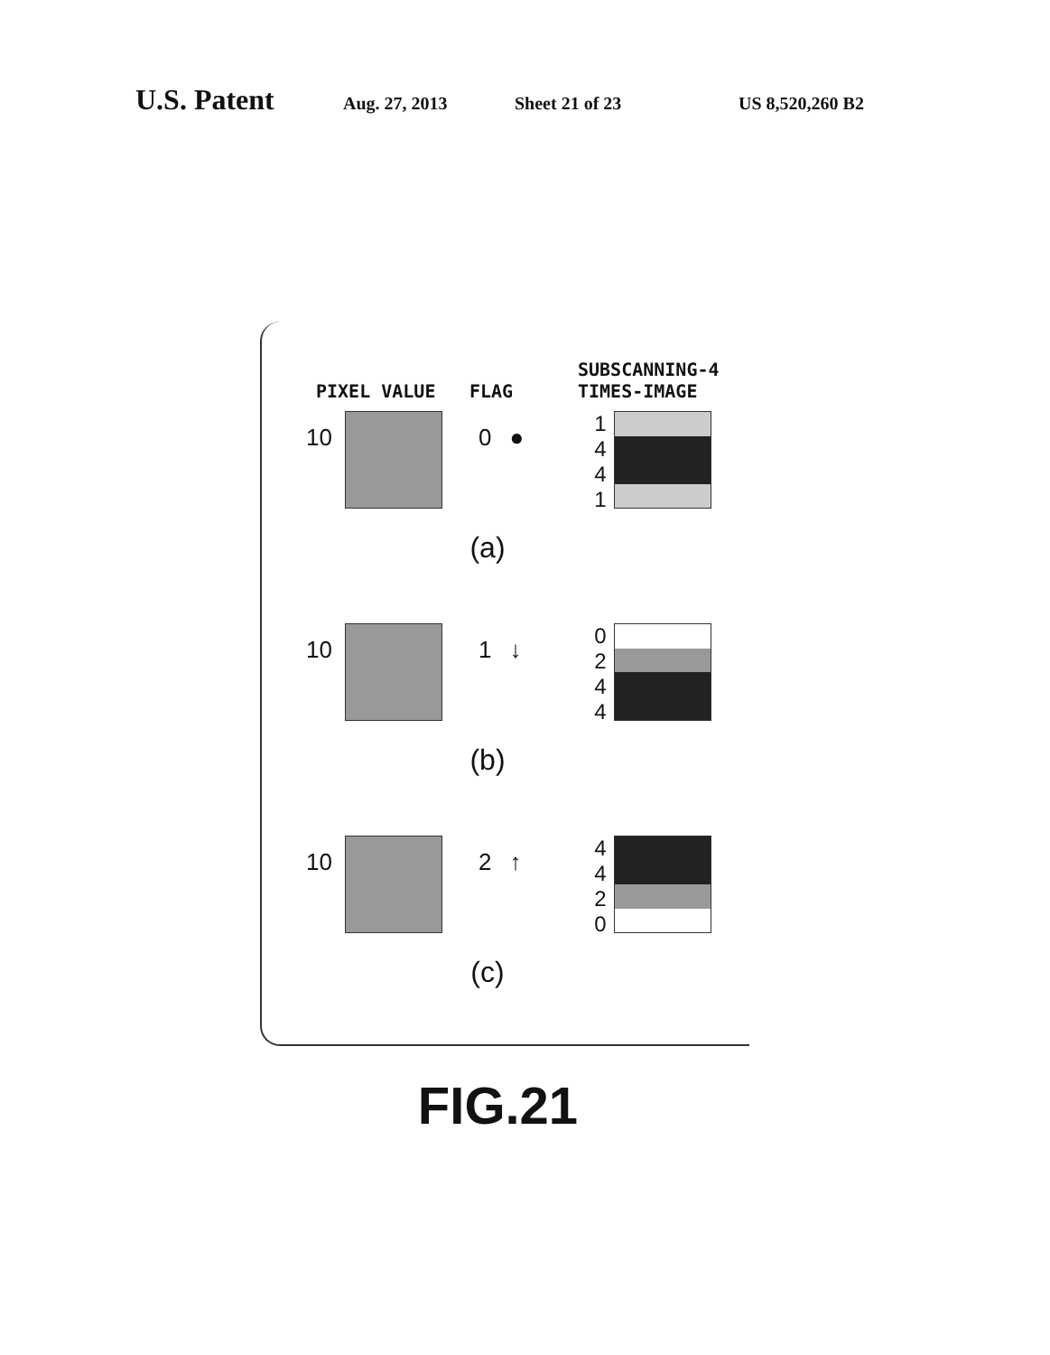U.S. Patent Aug. 27, 2013 Sheet 21 of 23 US 8,520,260 B2
PIXEL VALUE FLAG SUBSCANNING-4
TIMES-IMAGE
10 0 ●
1
4
4
1
(a)
10 1 ↓
0
2
4
4
(b)
10 2 ↑
4
4
2
0
(c)
FIG.21